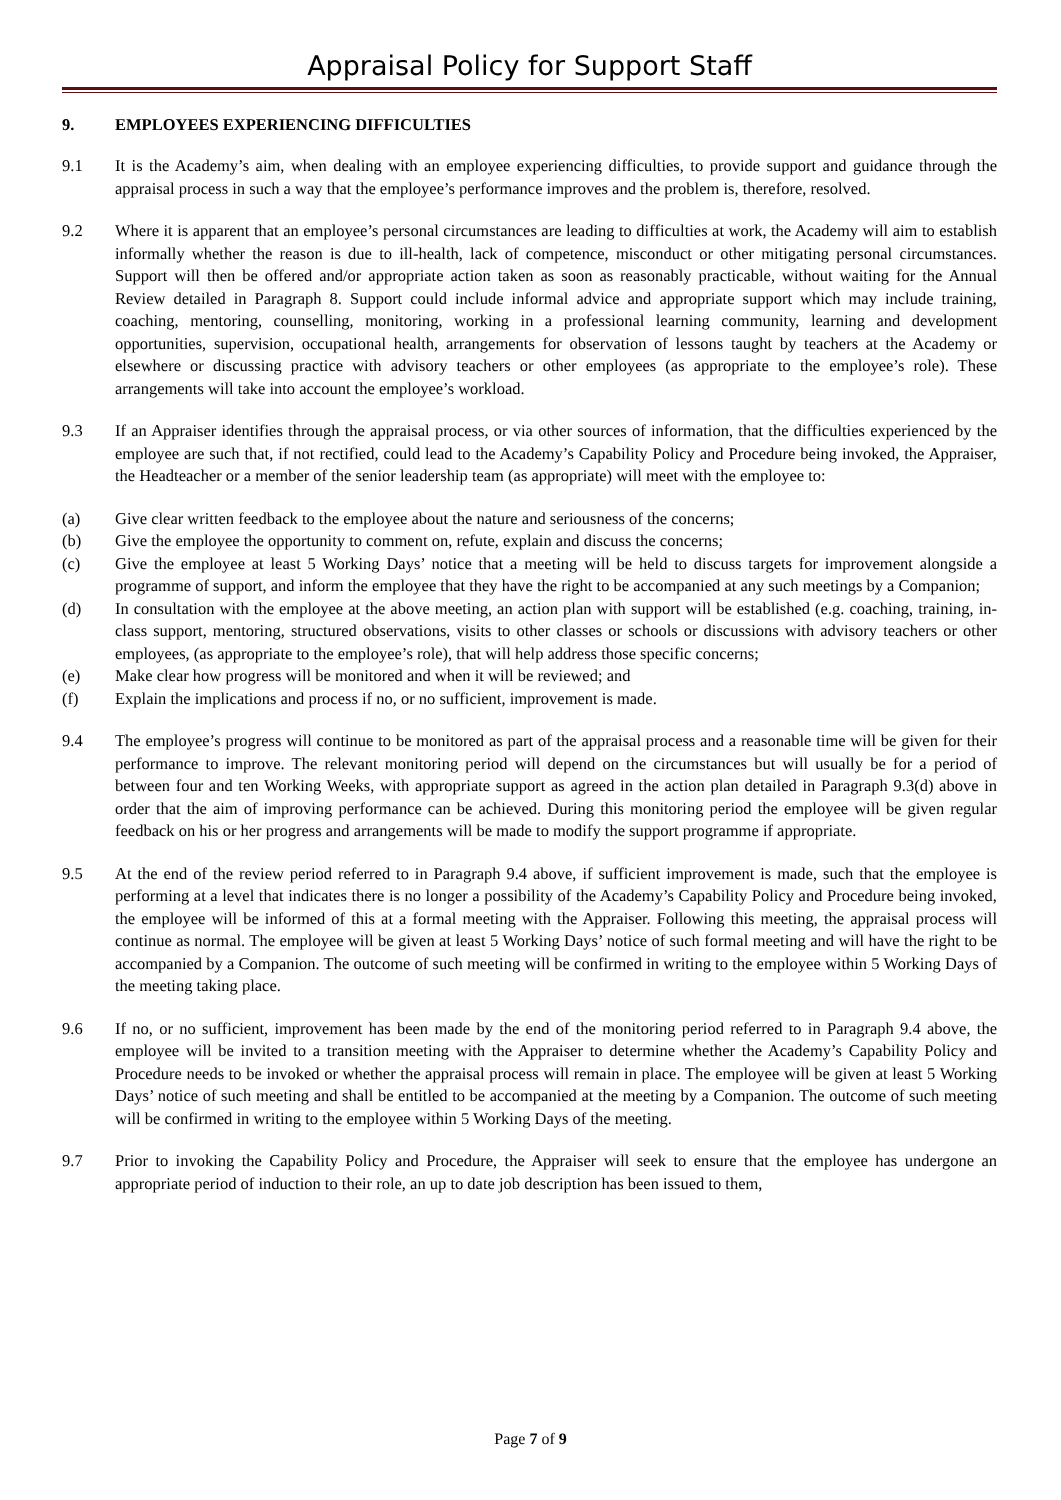Appraisal Policy for Support Staff
9. EMPLOYEES EXPERIENCING DIFFICULTIES
9.1 It is the Academy’s aim, when dealing with an employee experiencing difficulties, to provide support and guidance through the appraisal process in such a way that the employee’s performance improves and the problem is, therefore, resolved.
9.2 Where it is apparent that an employee’s personal circumstances are leading to difficulties at work, the Academy will aim to establish informally whether the reason is due to ill-health, lack of competence, misconduct or other mitigating personal circumstances. Support will then be offered and/or appropriate action taken as soon as reasonably practicable, without waiting for the Annual Review detailed in Paragraph 8. Support could include informal advice and appropriate support which may include training, coaching, mentoring, counselling, monitoring, working in a professional learning community, learning and development opportunities, supervision, occupational health, arrangements for observation of lessons taught by teachers at the Academy or elsewhere or discussing practice with advisory teachers or other employees (as appropriate to the employee’s role). These arrangements will take into account the employee’s workload.
9.3 If an Appraiser identifies through the appraisal process, or via other sources of information, that the difficulties experienced by the employee are such that, if not rectified, could lead to the Academy’s Capability Policy and Procedure being invoked, the Appraiser, the Headteacher or a member of the senior leadership team (as appropriate) will meet with the employee to:
(a) Give clear written feedback to the employee about the nature and seriousness of the concerns;
(b) Give the employee the opportunity to comment on, refute, explain and discuss the concerns;
(c) Give the employee at least 5 Working Days’ notice that a meeting will be held to discuss targets for improvement alongside a programme of support, and inform the employee that they have the right to be accompanied at any such meetings by a Companion;
(d) In consultation with the employee at the above meeting, an action plan with support will be established (e.g. coaching, training, in-class support, mentoring, structured observations, visits to other classes or schools or discussions with advisory teachers or other employees, (as appropriate to the employee’s role), that will help address those specific concerns;
(e) Make clear how progress will be monitored and when it will be reviewed; and
(f) Explain the implications and process if no, or no sufficient, improvement is made.
9.4 The employee’s progress will continue to be monitored as part of the appraisal process and a reasonable time will be given for their performance to improve. The relevant monitoring period will depend on the circumstances but will usually be for a period of between four and ten Working Weeks, with appropriate support as agreed in the action plan detailed in Paragraph 9.3(d) above in order that the aim of improving performance can be achieved. During this monitoring period the employee will be given regular feedback on his or her progress and arrangements will be made to modify the support programme if appropriate.
9.5 At the end of the review period referred to in Paragraph 9.4 above, if sufficient improvement is made, such that the employee is performing at a level that indicates there is no longer a possibility of the Academy’s Capability Policy and Procedure being invoked, the employee will be informed of this at a formal meeting with the Appraiser. Following this meeting, the appraisal process will continue as normal. The employee will be given at least 5 Working Days’ notice of such formal meeting and will have the right to be accompanied by a Companion. The outcome of such meeting will be confirmed in writing to the employee within 5 Working Days of the meeting taking place.
9.6 If no, or no sufficient, improvement has been made by the end of the monitoring period referred to in Paragraph 9.4 above, the employee will be invited to a transition meeting with the Appraiser to determine whether the Academy’s Capability Policy and Procedure needs to be invoked or whether the appraisal process will remain in place. The employee will be given at least 5 Working Days’ notice of such meeting and shall be entitled to be accompanied at the meeting by a Companion. The outcome of such meeting will be confirmed in writing to the employee within 5 Working Days of the meeting.
9.7 Prior to invoking the Capability Policy and Procedure, the Appraiser will seek to ensure that the employee has undergone an appropriate period of induction to their role, an up to date job description has been issued to them,
Page 7 of 9